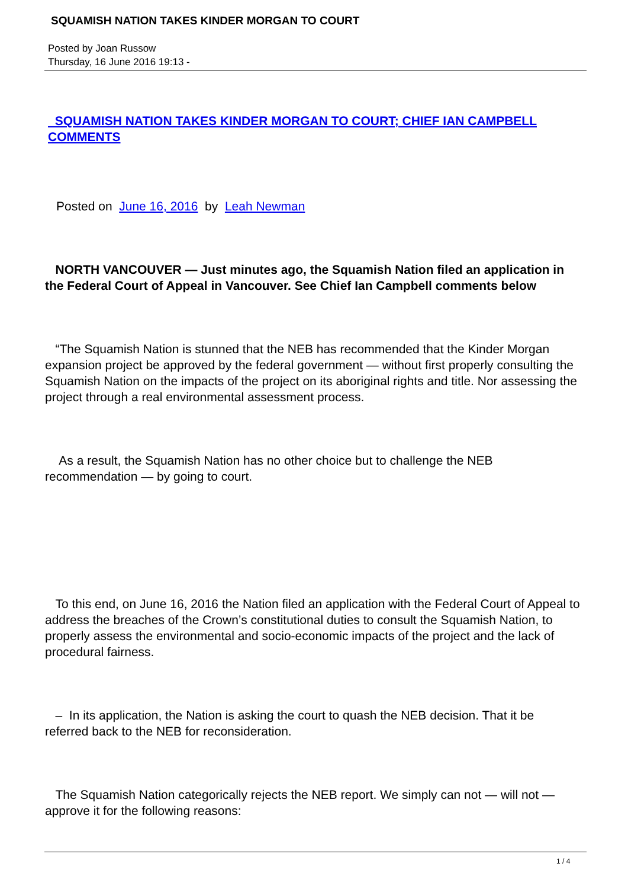SQUAMISH NATION TAKES KINDER MORGAN TO COURT
Posted by Joan Russow
Thursday, 16 June 2016 19:13 -
SQUAMISH NATION TAKES KINDER MORGAN TO COURT; CHIEF IAN CAMPBELL COMMENTS
Posted on June 16, 2016 by Leah Newman
NORTH VANCOUVER — Just minutes ago, the Squamish Nation filed an application in the Federal Court of Appeal in Vancouver. See Chief Ian Campbell comments below
“The Squamish Nation is stunned that the NEB has recommended that the Kinder Morgan expansion project be approved by the federal government — without first properly consulting the Squamish Nation on the impacts of the project on its aboriginal rights and title. Nor assessing the project through a real environmental assessment process.
As a result, the Squamish Nation has no other choice but to challenge the NEB recommendation — by going to court.
To this end, on June 16, 2016 the Nation filed an application with the Federal Court of Appeal to address the breaches of the Crown’s constitutional duties to consult the Squamish Nation, to properly assess the environmental and socio-economic impacts of the project and the lack of procedural fairness.
– In its application, the Nation is asking the court to quash the NEB decision. That it be referred back to the NEB for reconsideration.
The Squamish Nation categorically rejects the NEB report. We simply can not — will not — approve it for the following reasons:
1 / 4